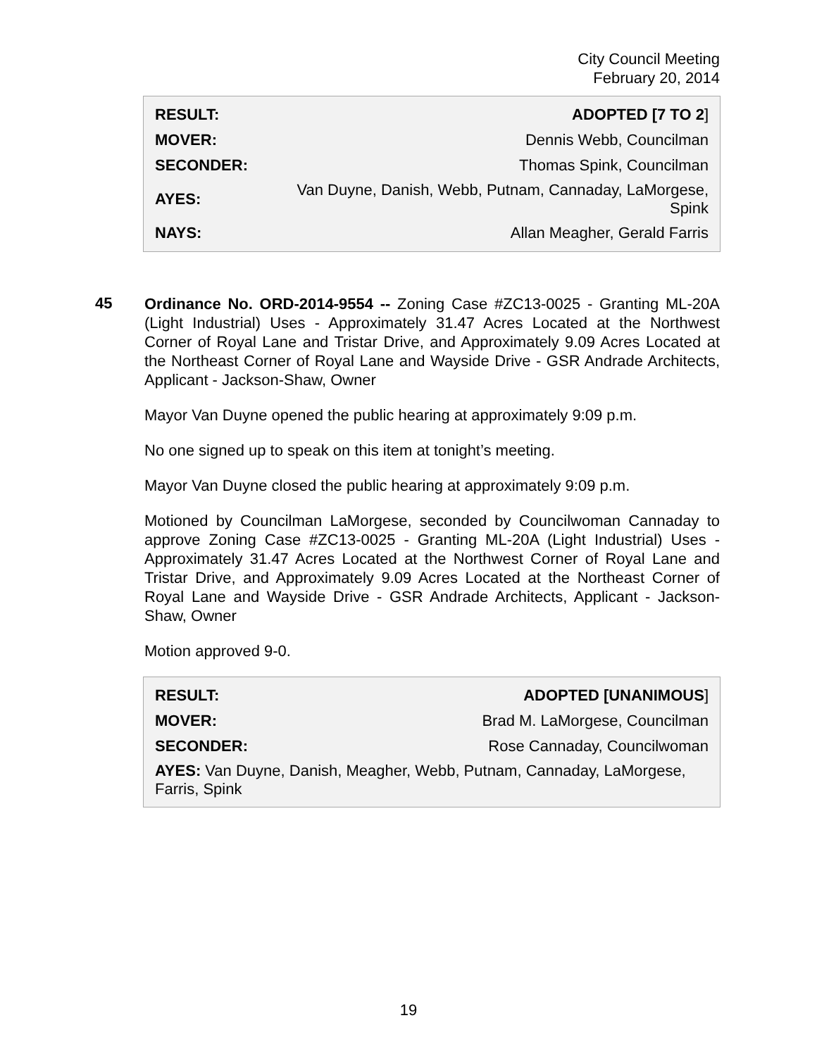City Council Meeting
February 20, 2014
| RESULT: | ADOPTED [7 TO 2 ] |
| MOVER: | Dennis Webb, Councilman |
| SECONDER: | Thomas Spink, Councilman |
| AYES: | Van Duyne, Danish, Webb, Putnam, Cannaday, LaMorgese, Spink |
| NAYS: | Allan Meagher, Gerald Farris |
45
Ordinance No. ORD-2014-9554 -- Zoning Case #ZC13-0025 - Granting ML-20A (Light Industrial) Uses - Approximately 31.47 Acres Located at the Northwest Corner of Royal Lane and Tristar Drive, and Approximately 9.09 Acres Located at the Northeast Corner of Royal Lane and Wayside Drive - GSR Andrade Architects, Applicant - Jackson-Shaw, Owner
Mayor Van Duyne opened the public hearing at approximately 9:09 p.m.
No one signed up to speak on this item at tonight’s meeting.
Mayor Van Duyne closed the public hearing at approximately 9:09 p.m.
Motioned by Councilman LaMorgese, seconded by Councilwoman Cannaday to approve Zoning Case #ZC13-0025 - Granting ML-20A (Light Industrial) Uses - Approximately 31.47 Acres Located at the Northwest Corner of Royal Lane and Tristar Drive, and Approximately 9.09 Acres Located at the Northeast Corner of Royal Lane and Wayside Drive - GSR Andrade Architects, Applicant - Jackson-Shaw, Owner
Motion approved 9-0.
| RESULT: | ADOPTED [UNANIMOUS ] |
| MOVER: | Brad M. LaMorgese, Councilman |
| SECONDER: | Rose Cannaday, Councilwoman |
| AYES: Van Duyne, Danish, Meagher, Webb, Putnam, Cannaday, LaMorgese, Farris, Spink | |
19